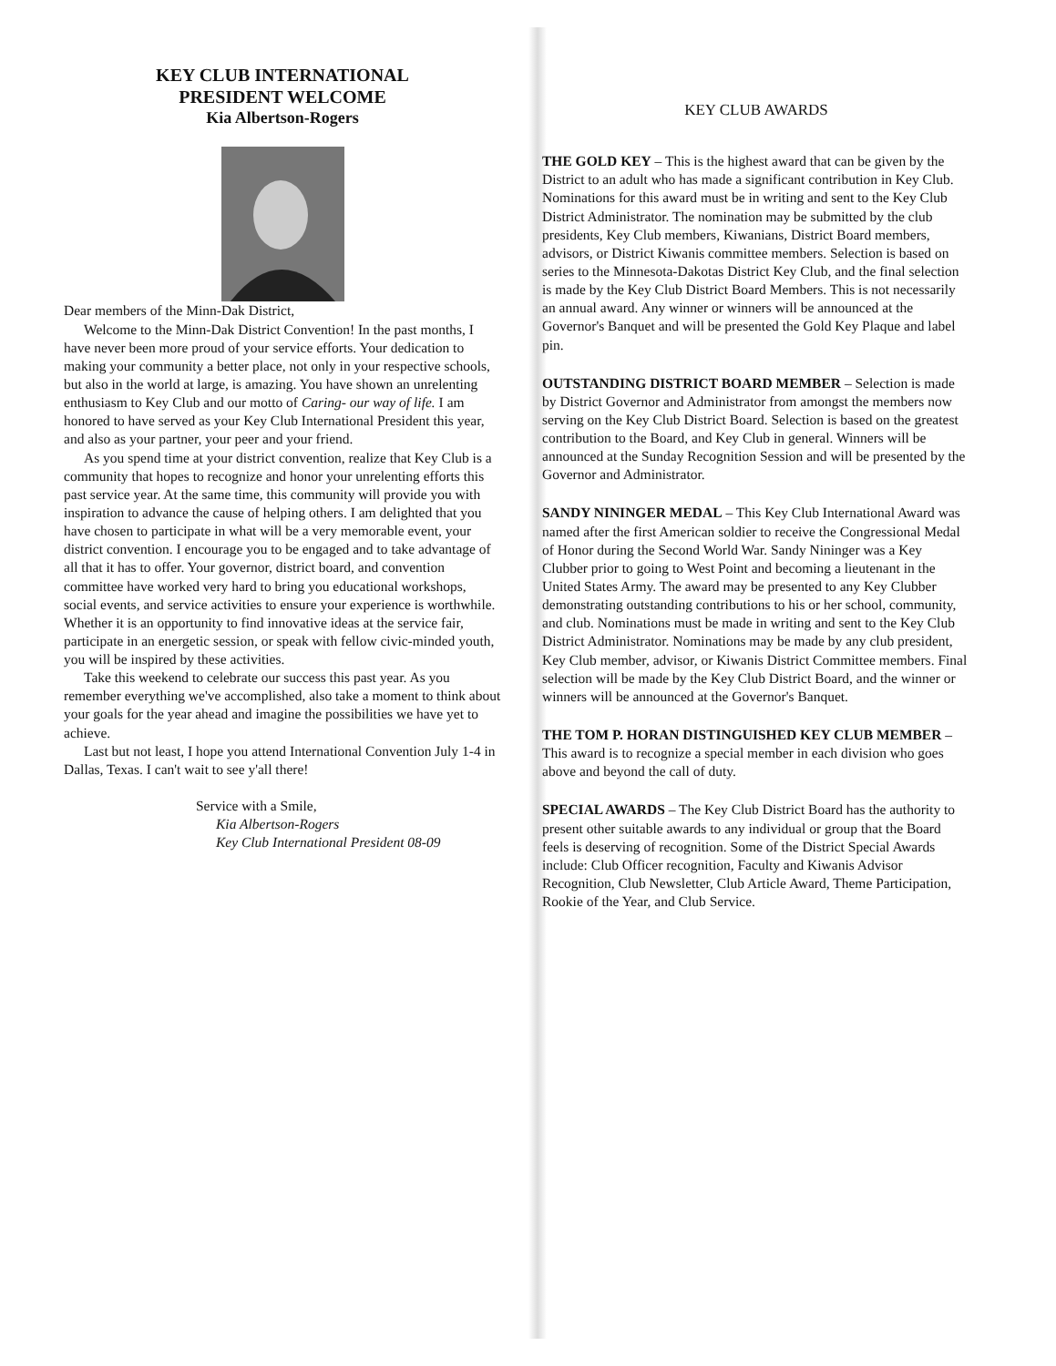KEY CLUB INTERNATIONAL
PRESIDENT WELCOME
Kia Albertson-Rogers
Dear members of the Minn-Dak District,
Welcome to the Minn-Dak District Convention! In the past months, I have never been more proud of your service efforts. Your dedication to making your community a better place, not only in your respective schools, but also in the world at large, is amazing. You have shown an unrelenting enthusiasm to Key Club and our motto of Caring- our way of life. I am honored to have served as your Key Club International President this year, and also as your partner, your peer and your friend.
As you spend time at your district convention, realize that Key Club is a community that hopes to recognize and honor your unrelenting efforts this past service year. At the same time, this community will provide you with inspiration to advance the cause of helping others. I am delighted that you have chosen to participate in what will be a very memorable event, your district convention. I encourage you to be engaged and to take advantage of all that it has to offer. Your governor, district board, and convention committee have worked very hard to bring you educational workshops, social events, and service activities to ensure your experience is worthwhile. Whether it is an opportunity to find innovative ideas at the service fair, participate in an energetic session, or speak with fellow civic-minded youth, you will be inspired by these activities.
Take this weekend to celebrate our success this past year. As you remember everything we've accomplished, also take a moment to think about your goals for the year ahead and imagine the possibilities we have yet to achieve.
Last but not least, I hope you attend International Convention July 1-4 in Dallas, Texas. I can't wait to see y'all there!
Service with a Smile,
Kia Albertson-Rogers
Key Club International President 08-09
KEY CLUB AWARDS
THE GOLD KEY – This is the highest award that can be given by the District to an adult who has made a significant contribution in Key Club. Nominations for this award must be in writing and sent to the Key Club District Administrator. The nomination may be submitted by the club presidents, Key Club members, Kiwanians, District Board members, advisors, or District Kiwanis committee members. Selection is based on series to the Minnesota-Dakotas District Key Club, and the final selection is made by the Key Club District Board Members. This is not necessarily an annual award. Any winner or winners will be announced at the Governor's Banquet and will be presented the Gold Key Plaque and label pin.
OUTSTANDING DISTRICT BOARD MEMBER – Selection is made by District Governor and Administrator from amongst the members now serving on the Key Club District Board. Selection is based on the greatest contribution to the Board, and Key Club in general. Winners will be announced at the Sunday Recognition Session and will be presented by the Governor and Administrator.
SANDY NININGER MEDAL – This Key Club International Award was named after the first American soldier to receive the Congressional Medal of Honor during the Second World War. Sandy Nininger was a Key Clubber prior to going to West Point and becoming a lieutenant in the United States Army. The award may be presented to any Key Clubber demonstrating outstanding contributions to his or her school, community, and club. Nominations must be made in writing and sent to the Key Club District Administrator. Nominations may be made by any club president, Key Club member, advisor, or Kiwanis District Committee members. Final selection will be made by the Key Club District Board, and the winner or winners will be announced at the Governor's Banquet.
THE TOM P. HORAN DISTINGUISHED KEY CLUB MEMBER – This award is to recognize a special member in each division who goes above and beyond the call of duty.
SPECIAL AWARDS – The Key Club District Board has the authority to present other suitable awards to any individual or group that the Board feels is deserving of recognition. Some of the District Special Awards include: Club Officer recognition, Faculty and Kiwanis Advisor Recognition, Club Newsletter, Club Article Award, Theme Participation, Rookie of the Year, and Club Service.